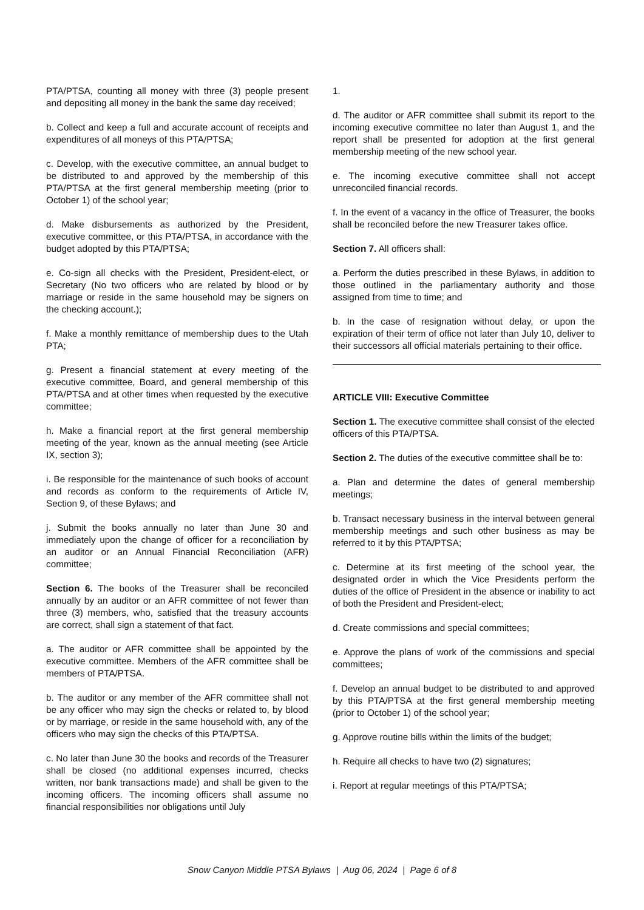PTA/PTSA, counting all money with three (3) people present and depositing all money in the bank the same day received;
b. Collect and keep a full and accurate account of receipts and expenditures of all moneys of this PTA/PTSA;
c. Develop, with the executive committee, an annual budget to be distributed to and approved by the membership of this PTA/PTSA at the first general membership meeting (prior to October 1) of the school year;
d. Make disbursements as authorized by the President, executive committee, or this PTA/PTSA, in accordance with the budget adopted by this PTA/PTSA;
e. Co-sign all checks with the President, President-elect, or Secretary (No two officers who are related by blood or by marriage or reside in the same household may be signers on the checking account.);
f. Make a monthly remittance of membership dues to the Utah PTA;
g. Present a financial statement at every meeting of the executive committee, Board, and general membership of this PTA/PTSA and at other times when requested by the executive committee;
h. Make a financial report at the first general membership meeting of the year, known as the annual meeting (see Article IX, section 3);
i. Be responsible for the maintenance of such books of account and records as conform to the requirements of Article IV, Section 9, of these Bylaws; and
j. Submit the books annually no later than June 30 and immediately upon the change of officer for a reconciliation by an auditor or an Annual Financial Reconciliation (AFR) committee;
Section 6. The books of the Treasurer shall be reconciled annually by an auditor or an AFR committee of not fewer than three (3) members, who, satisfied that the treasury accounts are correct, shall sign a statement of that fact.
a. The auditor or AFR committee shall be appointed by the executive committee. Members of the AFR committee shall be members of PTA/PTSA.
b. The auditor or any member of the AFR committee shall not be any officer who may sign the checks or related to, by blood or by marriage, or reside in the same household with, any of the officers who may sign the checks of this PTA/PTSA.
c. No later than June 30 the books and records of the Treasurer shall be closed (no additional expenses incurred, checks written, nor bank transactions made) and shall be given to the incoming officers. The incoming officers shall assume no financial responsibilities nor obligations until July
1.
d. The auditor or AFR committee shall submit its report to the incoming executive committee no later than August 1, and the report shall be presented for adoption at the first general membership meeting of the new school year.
e. The incoming executive committee shall not accept unreconciled financial records.
f. In the event of a vacancy in the office of Treasurer, the books shall be reconciled before the new Treasurer takes office.
Section 7. All officers shall:
a. Perform the duties prescribed in these Bylaws, in addition to those outlined in the parliamentary authority and those assigned from time to time; and
b. In the case of resignation without delay, or upon the expiration of their term of office not later than July 10, deliver to their successors all official materials pertaining to their office.
ARTICLE VIII: Executive Committee
Section 1. The executive committee shall consist of the elected officers of this PTA/PTSA.
Section 2. The duties of the executive committee shall be to:
a. Plan and determine the dates of general membership meetings;
b. Transact necessary business in the interval between general membership meetings and such other business as may be referred to it by this PTA/PTSA;
c. Determine at its first meeting of the school year, the designated order in which the Vice Presidents perform the duties of the office of President in the absence or inability to act of both the President and President-elect;
d. Create commissions and special committees;
e. Approve the plans of work of the commissions and special committees;
f. Develop an annual budget to be distributed to and approved by this PTA/PTSA at the first general membership meeting (prior to October 1) of the school year;
g. Approve routine bills within the limits of the budget;
h. Require all checks to have two (2) signatures;
i. Report at regular meetings of this PTA/PTSA;
Snow Canyon Middle PTSA Bylaws | Aug 06, 2024 | Page 6 of 8